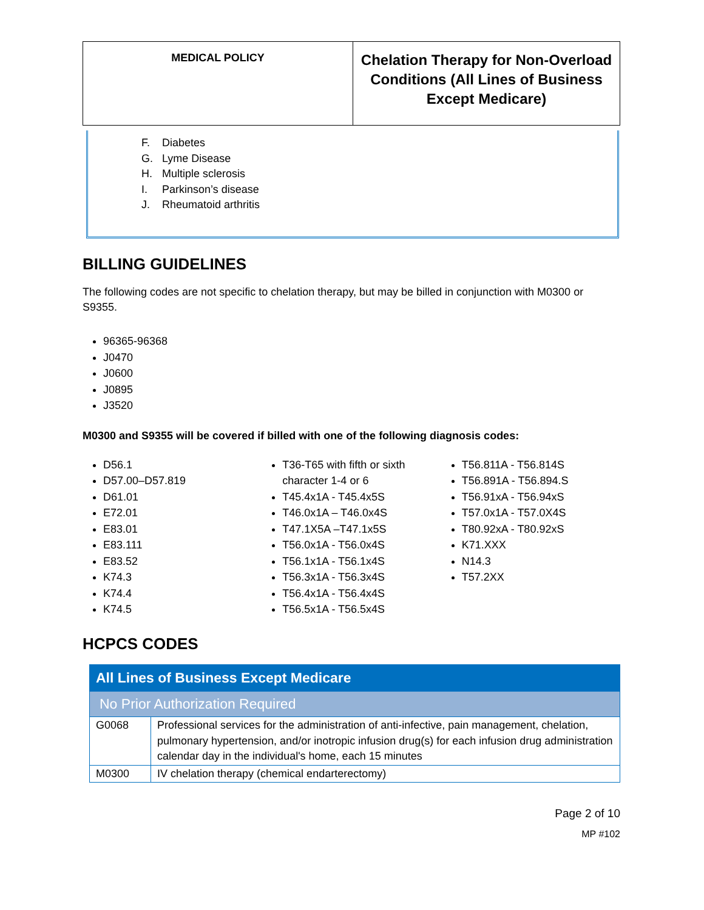| MEDICAL POLICY | Chelation Therapy for Non-Overload Conditions (All Lines of Business Except Medicare) |
F. Diabetes
G. Lyme Disease
H. Multiple sclerosis
I. Parkinson’s disease
J. Rheumatoid arthritis
BILLING GUIDELINES
The following codes are not specific to chelation therapy, but may be billed in conjunction with M0300 or S9355.
96365-96368
J0470
J0600
J0895
J3520
M0300 and S9355 will be covered if billed with one of the following diagnosis codes:
D56.1
D57.00–D57.819
D61.01
E72.01
E83.01
E83.111
E83.52
K74.3
K74.4
K74.5
T36-T65 with fifth or sixth character 1-4 or 6
T45.4x1A - T45.4x5S
T46.0x1A – T46.0x4S
T47.1X5A –T47.1x5S
T56.0x1A - T56.0x4S
T56.1x1A - T56.1x4S
T56.3x1A - T56.3x4S
T56.4x1A - T56.4x4S
T56.5x1A - T56.5x4S
T56.811A - T56.814S
T56.891A - T56.894.S
T56.91xA - T56.94xS
T57.0x1A - T57.0X4S
T80.92xA - T80.92xS
K71.XXX
N14.3
T57.2XX
HCPCS CODES
| All Lines of Business Except Medicare | |
| --- | --- |
| No Prior Authorization Required | |
| G0068 | Professional services for the administration of anti-infective, pain management, chelation, pulmonary hypertension, and/or inotropic infusion drug(s) for each infusion drug administration calendar day in the individual's home, each 15 minutes |
| M0300 | IV chelation therapy (chemical endarterectomy) |
Page 2 of 10
MP #102